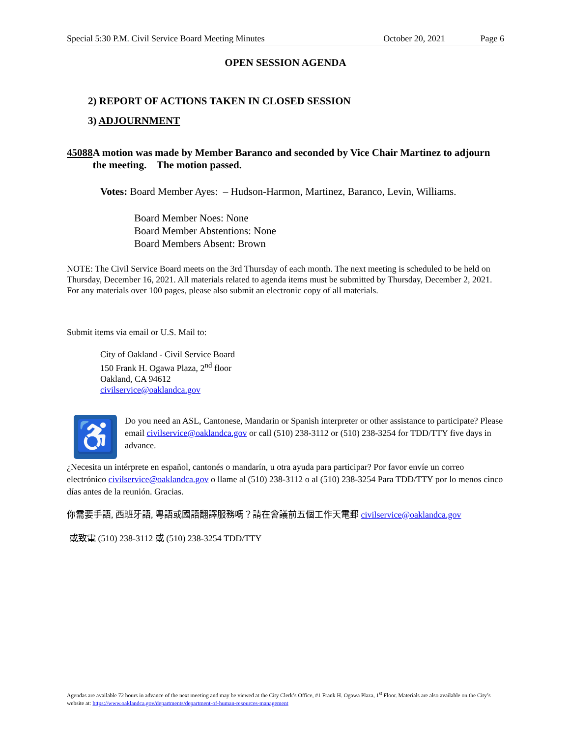Special 5:30 P.M. Civil Service Board Meeting Minutes October 20, 2021 Page 6
OPEN SESSION AGENDA
2) REPORT OF ACTIONS TAKEN IN CLOSED SESSION
3) ADJOURNMENT
45088 A motion was made by Member Baranco and seconded by Vice Chair Martinez to adjourn the meeting. The motion passed.
Votes: Board Member Ayes: – Hudson-Harmon, Martinez, Baranco, Levin, Williams.
Board Member Noes: None
Board Member Abstentions: None
Board Members Absent: Brown
NOTE: The Civil Service Board meets on the 3rd Thursday of each month. The next meeting is scheduled to be held on Thursday, December 16, 2021. All materials related to agenda items must be submitted by Thursday, December 2, 2021. For any materials over 100 pages, please also submit an electronic copy of all materials.
Submit items via email or U.S. Mail to:
City of Oakland - Civil Service Board
150 Frank H. Ogawa Plaza, 2<sup>nd</sup> floor
Oakland, CA 94612
civilservice@oaklandca.gov
♿
Do you need an ASL, Cantonese, Mandarin or Spanish interpreter or other assistance to participate? Please email civilservice@oaklandca.gov or call (510) 238-3112 or (510) 238-3254 for TDD/TTY five days in advance.
¿Necesita un intérprete en español, cantonés o mandarín, u otra ayuda para participar? Por favor envíe un correo electrónico civilservice@oaklandca.gov o llame al (510) 238-3112 o al (510) 238-3254 Para TDD/TTY por lo menos cinco días antes de la reunión. Gracias.
你需要手語, 西班牙語, 粵語或國語翻譯服務嗎？請在會議前五個工作天電郵 civilservice@oaklandca.gov
或致電 (510) 238-3112 或 (510) 238-3254 TDD/TTY
Agendas are available 72 hours in advance of the next meeting and may be viewed at the City Clerk’s Office, #1 Frank H. Ogawa Plaza, 1<sup>st</sup> Floor. Materials are also available on the City’s website at: https://www.oaklandca.gov/departments/department-of-human-resources-management